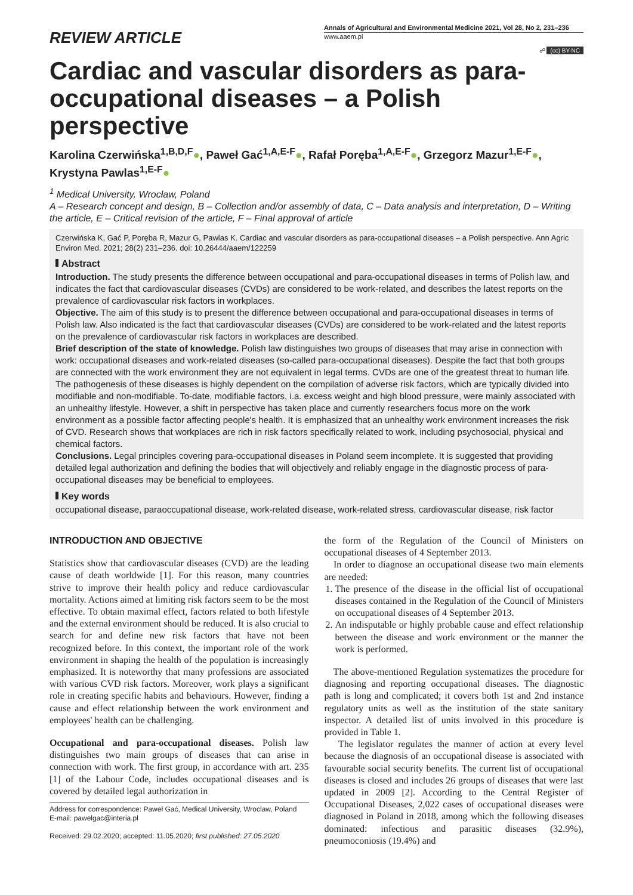REVIEW ARTICLE
Annals of Agricultural and Environmental Medicine 2021, Vol 28, No 2, 231–236
www.aaem.pl
☍ (cc) BY-NC
Cardiac and vascular disorders as para-occupational diseases – a Polish perspective
Karolina Czerwińska<sup>1,B,D,F</sup>●, Paweł Gać<sup>1,A,E-F</sup>●, Rafał Poręba<sup>1,A,E-F</sup>●, Grzegorz Mazur<sup>1,E-F</sup>●, Krystyna Pawlas<sup>1,E-F</sup>●
<sup>1</sup> Medical University, Wrocław, Poland
A – Research concept and design, B – Collection and/or assembly of data, C – Data analysis and interpretation, D – Writing the article, E – Critical revision of the article, F – Final approval of article
Czerwińska K, Gać P, Poręba R, Mazur G, Pawlas K. Cardiac and vascular disorders as para-occupational diseases – a Polish perspective. Ann Agric Environ Med. 2021; 28(2) 231–236. doi: 10.26444/aaem/122259
Abstract
Introduction. The study presents the difference between occupational and para-occupational diseases in terms of Polish law, and indicates the fact that cardiovascular diseases (CVDs) are considered to be work-related, and describes the latest reports on the prevalence of cardiovascular risk factors in workplaces.
Objective. The aim of this study is to present the difference between occupational and para-occupational diseases in terms of Polish law. Also indicated is the fact that cardiovascular diseases (CVDs) are considered to be work-related and the latest reports on the prevalence of cardiovascular risk factors in workplaces are described.
Brief description of the state of knowledge. Polish law distinguishes two groups of diseases that may arise in connection with work: occupational diseases and work-related diseases (so-called para-occupational diseases). Despite the fact that both groups are connected with the work environment they are not equivalent in legal terms. CVDs are one of the greatest threat to human life. The pathogenesis of these diseases is highly dependent on the compilation of adverse risk factors, which are typically divided into modifiable and non-modifiable. To-date, modifiable factors, i.a. excess weight and high blood pressure, were mainly associated with an unhealthy lifestyle. However, a shift in perspective has taken place and currently researchers focus more on the work environment as a possible factor affecting people's health. It is emphasized that an unhealthy work environment increases the risk of CVD. Research shows that workplaces are rich in risk factors specifically related to work, including psychosocial, physical and chemical factors.
Conclusions. Legal principles covering para-occupational diseases in Poland seem incomplete. It is suggested that providing detailed legal authorization and defining the bodies that will objectively and reliably engage in the diagnostic process of para-occupational diseases may be beneficial to employees.
Key words
occupational disease, paraoccupational disease, work-related disease, work-related stress, cardiovascular disease, risk factor
INTRODUCTION AND OBJECTIVE
Statistics show that cardiovascular diseases (CVD) are the leading cause of death worldwide [1]. For this reason, many countries strive to improve their health policy and reduce cardiovascular mortality. Actions aimed at limiting risk factors seem to be the most effective. To obtain maximal effect, factors related to both lifestyle and the external environment should be reduced. It is also crucial to search for and define new risk factors that have not been recognized before. In this context, the important role of the work environment in shaping the health of the population is increasingly emphasized. It is noteworthy that many professions are associated with various CVD risk factors. Moreover, work plays a significant role in creating specific habits and behaviours. However, finding a cause and effect relationship between the work environment and employees' health can be challenging.
Occupational and para-occupational diseases. Polish law distinguishes two main groups of diseases that can arise in connection with work. The first group, in accordance with art. 235 [1] of the Labour Code, includes occupational diseases and is covered by detailed legal authorization in
Address for correspondence: Paweł Gać, Medical University, Wroclaw, Poland
E-mail: pawelgac@interia.pl
Received: 29.02.2020; accepted: 11.05.2020; first published: 27.05.2020
the form of the Regulation of the Council of Ministers on occupational diseases of 4 September 2013.
In order to diagnose an occupational disease two main elements are needed:
1. The presence of the disease in the official list of occupational diseases contained in the Regulation of the Council of Ministers on occupational diseases of 4 September 2013.
2. An indisputable or highly probable cause and effect relationship between the disease and work environment or the manner the work is performed.
The above-mentioned Regulation systematizes the procedure for diagnosing and reporting occupational diseases. The diagnostic path is long and complicated; it covers both 1st and 2nd instance regulatory units as well as the institution of the state sanitary inspector. A detailed list of units involved in this procedure is provided in Table 1.
The legislator regulates the manner of action at every level because the diagnosis of an occupational disease is associated with favourable social security benefits. The current list of occupational diseases is closed and includes 26 groups of diseases that were last updated in 2009 [2]. According to the Central Register of Occupational Diseases, 2,022 cases of occupational diseases were diagnosed in Poland in 2018, among which the following diseases dominated: infectious and parasitic diseases (32.9%), pneumoconiosis (19.4%) and